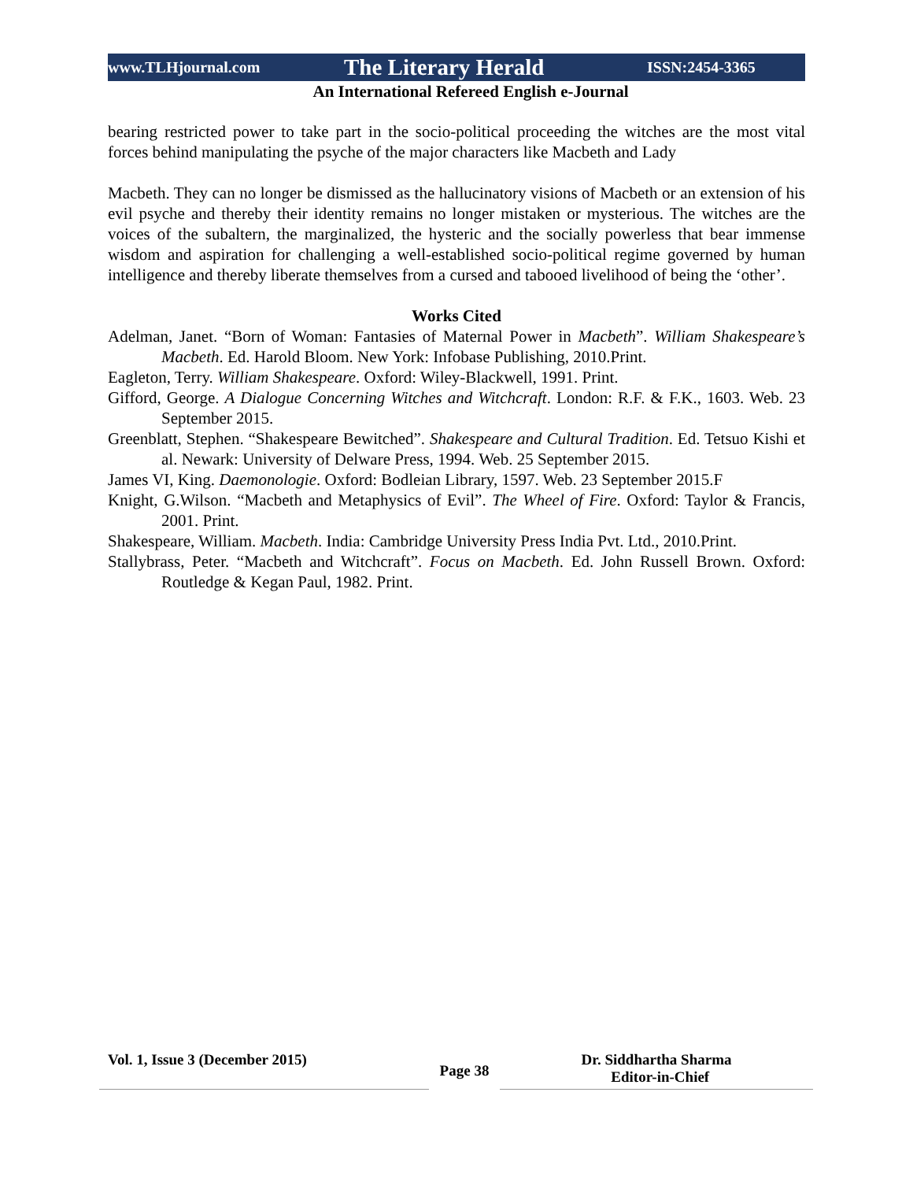www.TLHjournal.com The Literary Herald ISSN:2454-3365
An International Refereed English e-Journal
bearing restricted power to take part in the socio-political proceeding the witches are the most vital forces behind manipulating the psyche of the major characters like Macbeth and Lady
Macbeth. They can no longer be dismissed as the hallucinatory visions of Macbeth or an extension of his evil psyche and thereby their identity remains no longer mistaken or mysterious. The witches are the voices of the subaltern, the marginalized, the hysteric and the socially powerless that bear immense wisdom and aspiration for challenging a well-established socio-political regime governed by human intelligence and thereby liberate themselves from a cursed and tabooed livelihood of being the ‘other’.
Works Cited
Adelman, Janet. “Born of Woman: Fantasies of Maternal Power in Macbeth”. William Shakespeare’s Macbeth. Ed. Harold Bloom. New York: Infobase Publishing, 2010.Print.
Eagleton, Terry. William Shakespeare. Oxford: Wiley-Blackwell, 1991. Print.
Gifford, George. A Dialogue Concerning Witches and Witchcraft. London: R.F. & F.K., 1603. Web. 23 September 2015.
Greenblatt, Stephen. “Shakespeare Bewitched”. Shakespeare and Cultural Tradition. Ed. Tetsuo Kishi et al. Newark: University of Delware Press, 1994. Web. 25 September 2015.
James VI, King. Daemonologie. Oxford: Bodleian Library, 1597. Web. 23 September 2015.F
Knight, G.Wilson. “Macbeth and Metaphysics of Evil”. The Wheel of Fire. Oxford: Taylor & Francis, 2001. Print.
Shakespeare, William. Macbeth. India: Cambridge University Press India Pvt. Ltd., 2010.Print.
Stallybrass, Peter. “Macbeth and Witchcraft”. Focus on Macbeth. Ed. John Russell Brown. Oxford: Routledge & Kegan Paul, 1982. Print.
Vol. 1, Issue 3 (December 2015)
Page 38
Dr. Siddhartha Sharma
Editor-in-Chief